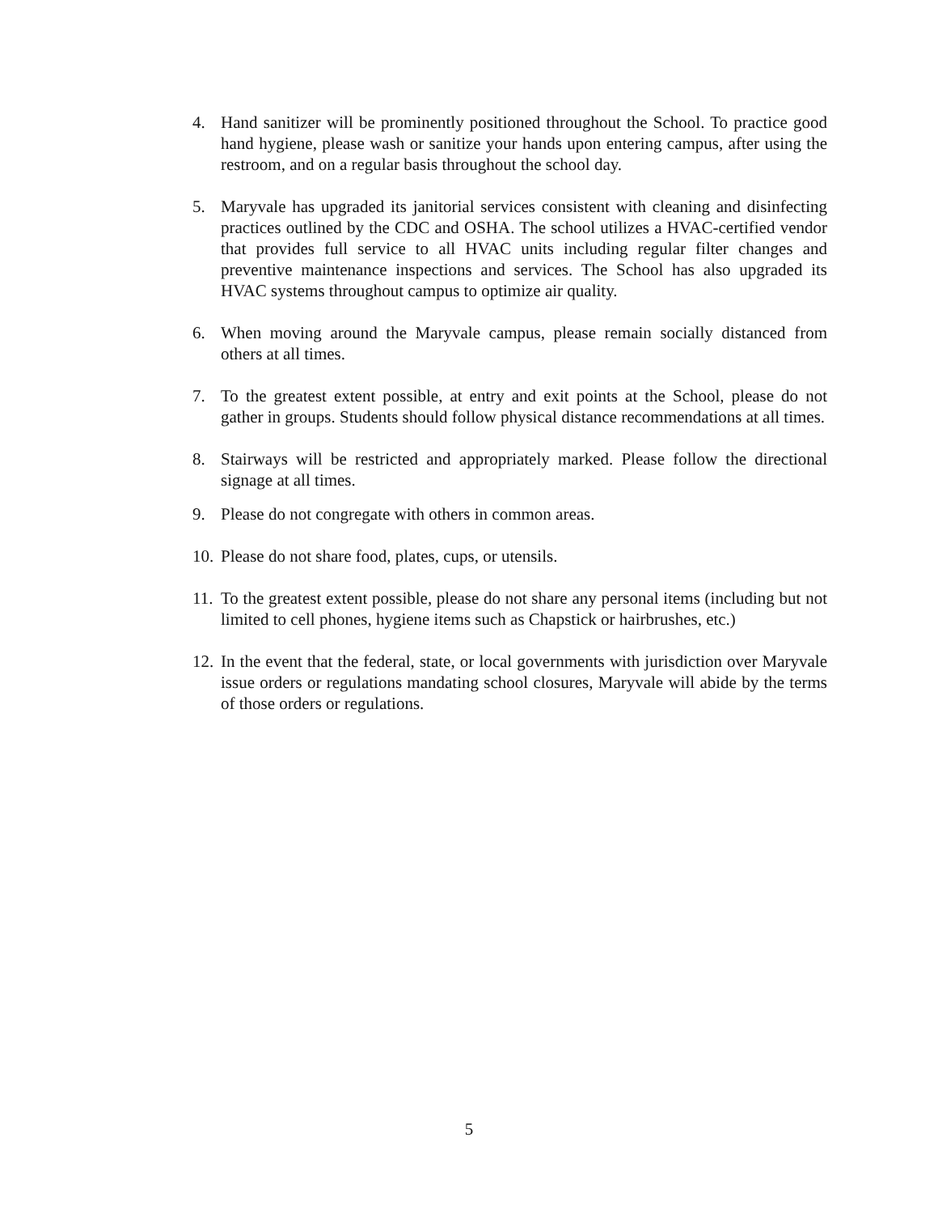4. Hand sanitizer will be prominently positioned throughout the School. To practice good hand hygiene, please wash or sanitize your hands upon entering campus, after using the restroom, and on a regular basis throughout the school day.
5. Maryvale has upgraded its janitorial services consistent with cleaning and disinfecting practices outlined by the CDC and OSHA. The school utilizes a HVAC-certified vendor that provides full service to all HVAC units including regular filter changes and preventive maintenance inspections and services. The School has also upgraded its HVAC systems throughout campus to optimize air quality.
6. When moving around the Maryvale campus, please remain socially distanced from others at all times.
7. To the greatest extent possible, at entry and exit points at the School, please do not gather in groups. Students should follow physical distance recommendations at all times.
8. Stairways will be restricted and appropriately marked. Please follow the directional signage at all times.
9. Please do not congregate with others in common areas.
10. Please do not share food, plates, cups, or utensils.
11. To the greatest extent possible, please do not share any personal items (including but not limited to cell phones, hygiene items such as Chapstick or hairbrushes, etc.)
12. In the event that the federal, state, or local governments with jurisdiction over Maryvale issue orders or regulations mandating school closures, Maryvale will abide by the terms of those orders or regulations.
5